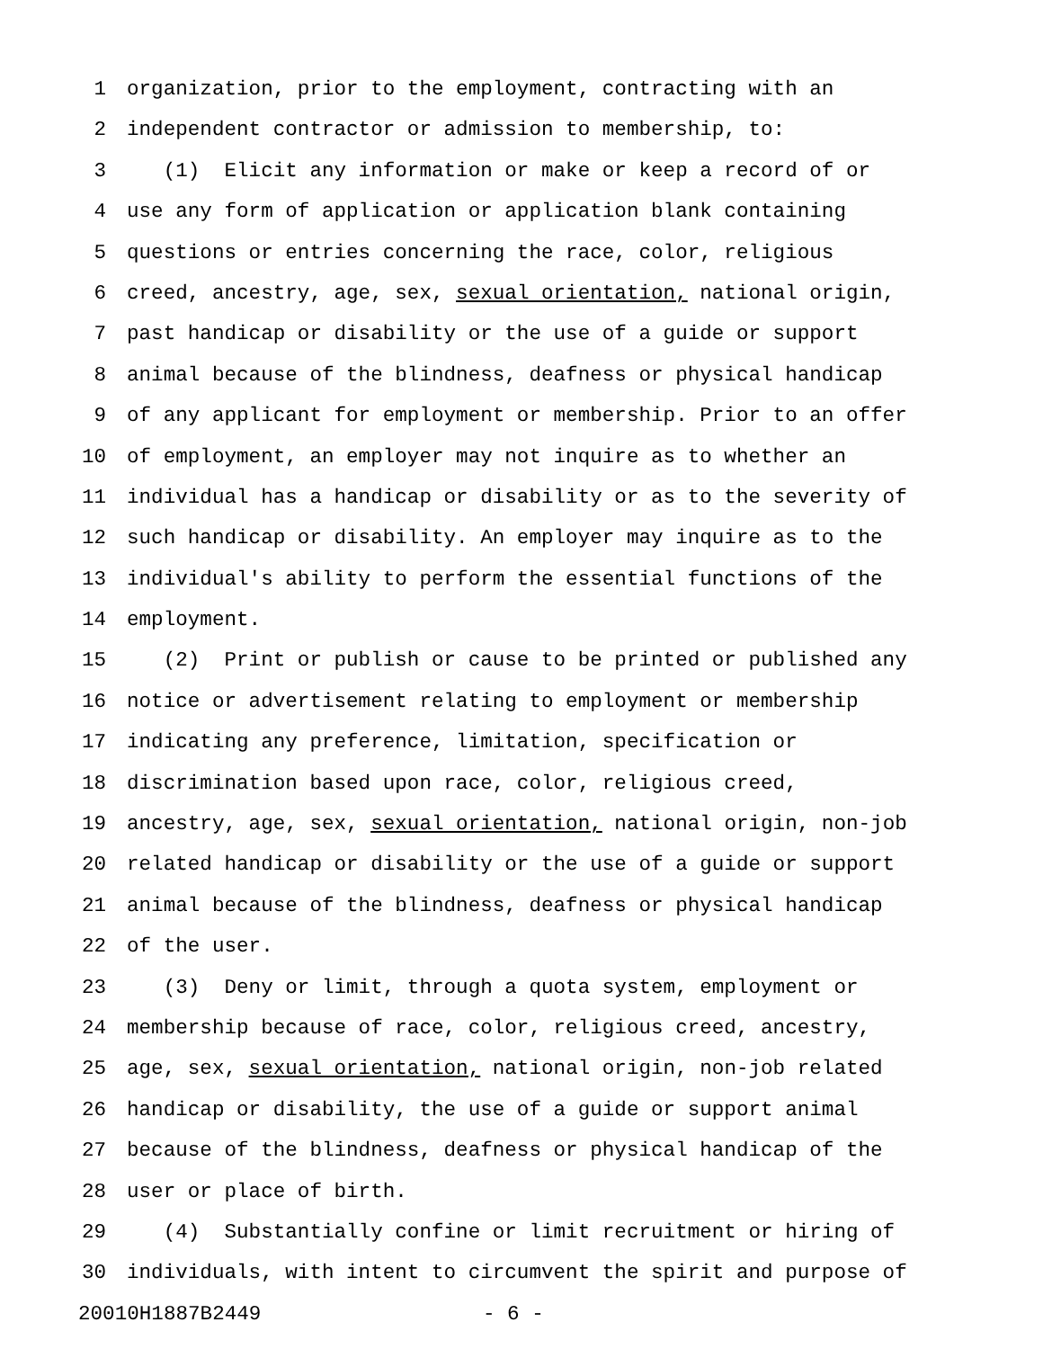1 organization, prior to the employment, contracting with an
2 independent contractor or admission to membership, to:
3 (1) Elicit any information or make or keep a record of or
4 use any form of application or application blank containing
5 questions or entries concerning the race, color, religious
6 creed, ancestry, age, sex, sexual orientation, national origin,
7 past handicap or disability or the use of a guide or support
8 animal because of the blindness, deafness or physical handicap
9 of any applicant for employment or membership. Prior to an offer
10 of employment, an employer may not inquire as to whether an
11 individual has a handicap or disability or as to the severity of
12 such handicap or disability. An employer may inquire as to the
13 individual's ability to perform the essential functions of the
14 employment.
15 (2) Print or publish or cause to be printed or published any
16 notice or advertisement relating to employment or membership
17 indicating any preference, limitation, specification or
18 discrimination based upon race, color, religious creed,
19 ancestry, age, sex, sexual orientation, national origin, non-job
20 related handicap or disability or the use of a guide or support
21 animal because of the blindness, deafness or physical handicap
22 of the user.
23 (3) Deny or limit, through a quota system, employment or
24 membership because of race, color, religious creed, ancestry,
25 age, sex, sexual orientation, national origin, non-job related
26 handicap or disability, the use of a guide or support animal
27 because of the blindness, deafness or physical handicap of the
28 user or place of birth.
29 (4) Substantially confine or limit recruitment or hiring of
30 individuals, with intent to circumvent the spirit and purpose of
20010H1887B2449 - 6 -